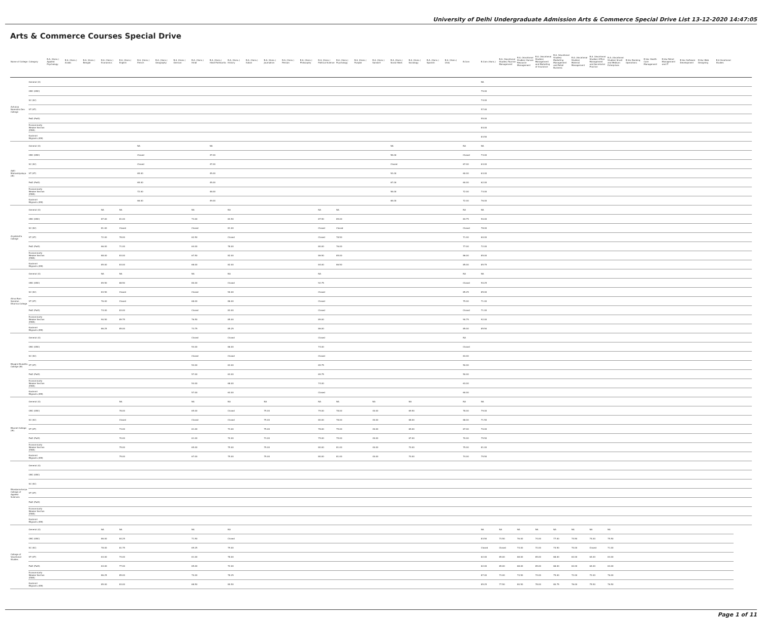University of Delhi Undergraduate Admission Arts & Commerce Special Drive List 13-12-2020 14:47:05
Arts & Commerce Courses Special Drive
| Name of College | Category | B.A. (Hons.) Applied Psychology | B.A. (Hons.) Arabic | B.A. (Hons.) Bengali | B.A. (Hons.) Economics | B.A. (Hons.) English | B.A. (Hons.) French | B.A. (Hons.) Geography | B.A. (Hons.) German | B.A. (Hons.) Hindi | B.A. (Hons.) Hindi Patrikarita | B.A. (Hons.) History | B.A. (Hons.) Italian | B.A. (Hons.) Journalism | B.A. (Hons.) Persian | B.A. (Hons.) Philosophy | B.A. (Hons.) Political Science | B.A. (Hons.) Psychology | B.A. (Hons.) Punjabi | B.A. (Hons.) Sanskrit | B.A. (Hons.) Social Work | B.A. (Hons.) Sociology | B.A. (Hons.) Spanish | B.A. (Hons.) Urdu | B.Com | B.Com (Hons.) | B.A. (Vocational Studies) Tourism Management | B.A. (Vocational Studies) Human Resource Management | B.A. (Vocational Studies) Management and Marketing of Insurance | B.A. (Vocational Studies) Marketing Management and Retail Business | B.A. (Vocational Studies) Material Management | B.A. (Vocational Studies) Office Management and Secretarial Practice | B.A. (Vocational Studies) Small and Medium Enterprises | B.Voc Banking Operations | B.Voc Health Care Management | B.Voc Retail Management and IT | B.Voc Software Development | B.Voc Web Designing | B.A Vocational Studies | |
| --- | --- | --- | --- | --- | --- | --- | --- | --- | --- | --- | --- | --- | --- | --- | --- | --- | --- | --- | --- | --- | --- | --- | --- | --- | --- | --- | --- | --- | --- | --- | --- | --- | --- | --- | --- | --- | --- | --- | --- | --- |
| Acharya Narendra Dev College | General (G) | | | | | | | | | | | | | | | | | | | | | | | | | NA | | | | | | | | | | | | | | |
| | OBC (OBC) | | | | | | | | | | | | | | | | | | | | | | | | | 79.00 | | | | | | | | | | | | | | |
| | SC (SC) | | | | | | | | | | | | | | | | | | | | | | | | | 74.00 | | | | | | | | | | | | | | |
| | ST (ST) | | | | | | | | | | | | | | | | | | | | | | | | | 57.00 | | | | | | | | | | | | | | |
| | PwD (PwD) | | | | | | | | | | | | | | | | | | | | | | | | | 55.00 | | | | | | | | | | | | | | |
| | Economically Weaker Section (EWS) | | | | | | | | | | | | | | | | | | | | | | | | | 84.00 | | | | | | | | | | | | | | |
| | Kashmiri Migrants (KM) | | | | | | | | | | | | | | | | | | | | | | | | | 83.50 | | | | | | | | | | | | | | |
| Aditi Mahavidyalaya (W) | General (G) | | | | | | NA | | | | NA | | | | | | | | | | NA | | | | NA | NA | | | | | | | | | | | | | | |
| | OBC (OBC) | | | | | | Closed | | | | 47.00 | | | | | | | | | | 58.00 | | | | Closed | 73.00 | | | | | | | | | | | | | | |
| | SC (SC) | | | | | | Closed | | | | 47.00 | | | | | | | | | | Closed | | | | 67.00 | 63.00 | | | | | | | | | | | | | | |
| | ST (ST) | | | | | | 65.00 | | | | 45.00 | | | | | | | | | | 54.00 | | | | 60.00 | 63.00 | | | | | | | | | | | | | | |
| | PwD (PwD) | | | | | | 65.00 | | | | 45.00 | | | | | | | | | | 67.00 | | | | 60.00 | 62.00 | | | | | | | | | | | | | | |
| | Economically Weaker Section (EWS) | | | | | | 72.00 | | | | 48.00 | | | | | | | | | | 58.00 | | | | 72.00 | 73.00 | | | | | | | | | | | | | | |
| | Kashmiri Migrants (KM) | | | | | | 66.00 | | | | 49.00 | | | | | | | | | | 68.00 | | | | 72.00 | 76.00 | | | | | | | | | | | | | | |
| Aryabhatta College | General (G) | | | | NA | NA | | | | NA | | NA | | | | | NA | NA | | | | | | | NA | NA | | | | | | | | | | | | | | |
| | OBC (OBC) | | | | 87.00 | 81.00 | | | | 73.00 | | 83.50 | | | | | 87.50 | 85.00 | | | | | | | 84.75 | 90.00 | | | | | | | | | | | | | | |
| | SC (SC) | | | | 81.00 | Closed | | | | Closed | | 81.00 | | | | | Closed | Closed | | | | | | | Closed | 78.00 | | | | | | | | | | | | | | |
| | ST (ST) | | | | 72.00 | 78.00 | | | | 62.50 | | Closed | | | | | Closed | 78.50 | | | | | | | 71.00 | 60.00 | | | | | | | | | | | | | | |
| | PwD (PwD) | | | | 66.00 | 71.00 | | | | 64.00 | | 78.00 | | | | | 80.00 | 76.00 | | | | | | | 77.00 | 72.00 | | | | | | | | | | | | | | |
| | Economically Weaker Section (EWS) | | | | 88.00 | 83.00 | | | | 67.50 | | 82.00 | | | | | 86.50 | 85.00 | | | | | | | 86.00 | 85.00 | | | | | | | | | | | | | | |
| | Kashmiri Migrants (KM) | | | | 85.00 | 83.00 | | | | 68.00 | | 82.00 | | | | | 84.00 | 86.50 | | | | | | | 85.00 | 85.75 | | | | | | | | | | | | | | |
| Atma Ram Sanatan Dharma College | General (G) | | | | NA | NA | | | | NA | | NA | | | | | NA | | | | | | | | NA | NA | | | | | | | | | | | | | | |
| | OBC (OBC) | | | | 89.50 | 88.50 | | | | 80.00 | | Closed | | | | | 92.75 | | | | | | | | Closed | 90.25 | | | | | | | | | | | | | | |
| | SC (SC) | | | | 83.50 | Closed | | | | Closed | | 90.00 | | | | | Closed | | | | | | | | 85.25 | 85.00 | | | | | | | | | | | | | | |
| | ST (ST) | | | | 76.00 | Closed | | | | 68.00 | | 86.00 | | | | | Closed | | | | | | | | 75.00 | 71.00 | | | | | | | | | | | | | | |
| | PwD (PwD) | | | | 74.00 | 83.00 | | | | Closed | | 83.00 | | | | | Closed | | | | | | | | Closed | 71.00 | | | | | | | | | | | | | | |
| | Economically Weaker Section (EWS) | | | | 90.50 | 89.75 | | | | 76.50 | | 85.00 | | | | | 89.00 | | | | | | | | 90.75 | 92.00 | | | | | | | | | | | | | | |
| | Kashmiri Migrants (KM) | | | | 86.25 | 85.00 | | | | 73.75 | | 85.25 | | | | | 86.00 | | | | | | | | 85.00 | 85.50 | | | | | | | | | | | | | | |
| Bhagini Nivedita College (W) | General (G) | | | | | | | | | Closed | | Closed | | | | | Closed | | | | | | | | NA | | | | | | | | | | | | | | | |
| | OBC (OBC) | | | | | | | | | 54.00 | | 66.00 | | | | | 74.00 | | | | | | | | Closed | | | | | | | | | | | | | | | |
| | SC (SC) | | | | | | | | | Closed | | Closed | | | | | Closed | | | | | | | | 63.00 | | | | | | | | | | | | | | | |
| | ST (ST) | | | | | | | | | 54.00 | | 63.00 | | | | | 69.75 | | | | | | | | 50.00 | | | | | | | | | | | | | | | |
| | PwD (PwD) | | | | | | | | | 57.00 | | 63.00 | | | | | 69.75 | | | | | | | | 50.00 | | | | | | | | | | | | | | | |
| | Economically Weaker Section (EWS) | | | | | | | | | 54.00 | | 68.00 | | | | | 74.00 | | | | | | | | 63.00 | | | | | | | | | | | | | | | |
| | Kashmiri Migrants (KM) | | | | | | | | | 57.00 | | 63.00 | | | | | Closed | | | | | | | | 60.00 | | | | | | | | | | | | | | | |
| Bharati College (W) | General (G) | | | | | NA | | | | NA | | NA | | NA | | | NA | NA | | NA | | NA | | | NA | NA | | | | | | | | | | | | | | |
| | OBC (OBC) | | | | | 78.00 | | | | 65.00 | | Closed | | 75.00 | | | 79.00 | 78.00 | | 40.00 | | 69.50 | | | 78.00 | 79.00 | | | | | | | | | | | | | | |
| | SC (SC) | | | | | Closed | | | | Closed | | Closed | | 75.00 | | | 80.00 | 78.00 | | 40.00 | | 68.00 | | | 68.00 | 71.50 | | | | | | | | | | | | | | |
| | ST (ST) | | | | | 73.00 | | | | 61.00 | | 73.00 | | 75.00 | | | 78.00 | 75.00 | | 40.00 | | 69.00 | | | 67.00 | 70.00 | | | | | | | | | | | | | | |
| | PwD (PwD) | | | | | 70.00 | | | | 61.00 | | 70.00 | | 73.00 | | | 75.00 | 75.00 | | 40.00 | | 67.00 | | | 70.00 | 75.50 | | | | | | | | | | | | | | |
| | Economically Weaker Section (EWS) | | | | | 75.00 | | | | 65.00 | | 75.00 | | 75.00 | | | 80.00 | 81.00 | | 40.00 | | 70.00 | | | 75.00 | 81.00 | | | | | | | | | | | | | | |
| | Kashmiri Migrants (KM) | | | | | 75.00 | | | | 67.00 | | 75.00 | | 75.00 | | | 80.00 | 81.00 | | 40.00 | | 70.00 | | | 74.00 | 75.50 | | | | | | | | | | | | | | |
| Bhaskaracharya College of Applied Sciences | General (G) | | | | | | | | | | | | | | | | | | | | | | | | | | | | | | | | | | | | | | | |
| | OBC (OBC) | | | | | | | | | | | | | | | | | | | | | | | | | | | | | | | | | | | | | | | |
| | SC (SC) | | | | | | | | | | | | | | | | | | | | | | | | | | | | | | | | | | | | | | | |
| | ST (ST) | | | | | | | | | | | | | | | | | | | | | | | | | | | | | | | | | | | | | | | |
| | PwD (PwD) | | | | | | | | | | | | | | | | | | | | | | | | | | | | | | | | | | | | | | | |
| | Economically Weaker Section (EWS) | | | | | | | | | | | | | | | | | | | | | | | | | | | | | | | | | | | | | | | |
| | Kashmiri Migrants (KM) | | | | | | | | | | | | | | | | | | | | | | | | | | | | | | | | | | | | | | | |
| College of Vocational Studies | General (G) | | | | NA | NA | | | | NA | | NA | | | | | | | | | | | | | | NA | NA | NA | NA | NA | NA | NA | NA | | | | | | | |
| | OBC (OBC) | | | | 86.00 | 84.25 | | | | 71.50 | | Closed | | | | | | | | | | | | | | 83.50 | 73.50 | 76.00 | 74.00 | 77.00 | 74.50 | 74.00 | 75.50 | | | | | | | |
| | SC (SC) | | | | 78.00 | 81.75 | | | | 69.25 | | 79.00 | | | | | | | | | | | | | | Closed | Closed | 74.00 | 72.00 | 74.50 | 70.00 | Closed | 71.00 | | | | | | | |
| | ST (ST) | | | | 63.00 | 74.00 | | | | 61.00 | | 78.00 | | | | | | | | | | | | | | 62.00 | 65.00 | 68.00 | 65.00 | 68.00 | 62.00 | 64.00 | 63.00 | | | | | | | |
| | PwD (PwD) | | | | 63.00 | 77.00 | | | | 65.00 | | 72.00 | | | | | | | | | | | | | | 62.00 | 65.00 | 68.00 | 65.00 | 68.00 | 62.00 | 64.00 | 63.00 | | | | | | | |
| | Economically Weaker Section (EWS) | | | | 86.25 | 85.00 | | | | 70.00 | | 78.25 | | | | | | | | | | | | | | 87.00 | 73.00 | 74.50 | 74.00 | 75.00 | 72.00 | 72.00 | 76.00 | | | | | | | |
| | Kashmiri Migrants (KM) | | | | 85.00 | 83.00 | | | | 68.50 | | 80.50 | | | | | | | | | | | | | | 85.25 | 77.50 | 80.50 | 78.00 | 80.75 | 76.00 | 75.50 | 76.50 | | | | | | | |
Page 1 of 11